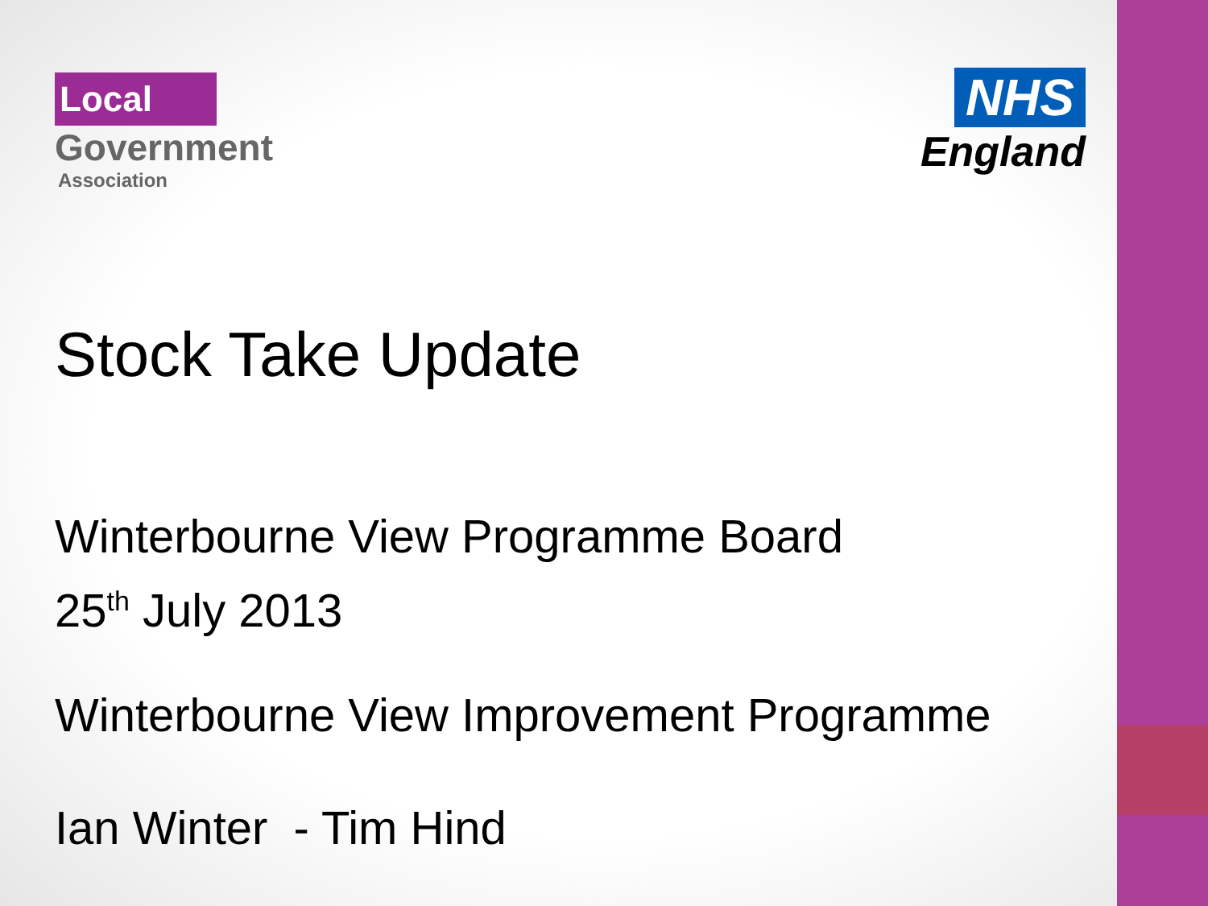Local
Government
Association
NHS
England
Stock Take Update
Winterbourne View Programme Board
25<sup>th</sup> July 2013
Winterbourne View Improvement Programme
Ian Winter - Tim Hind